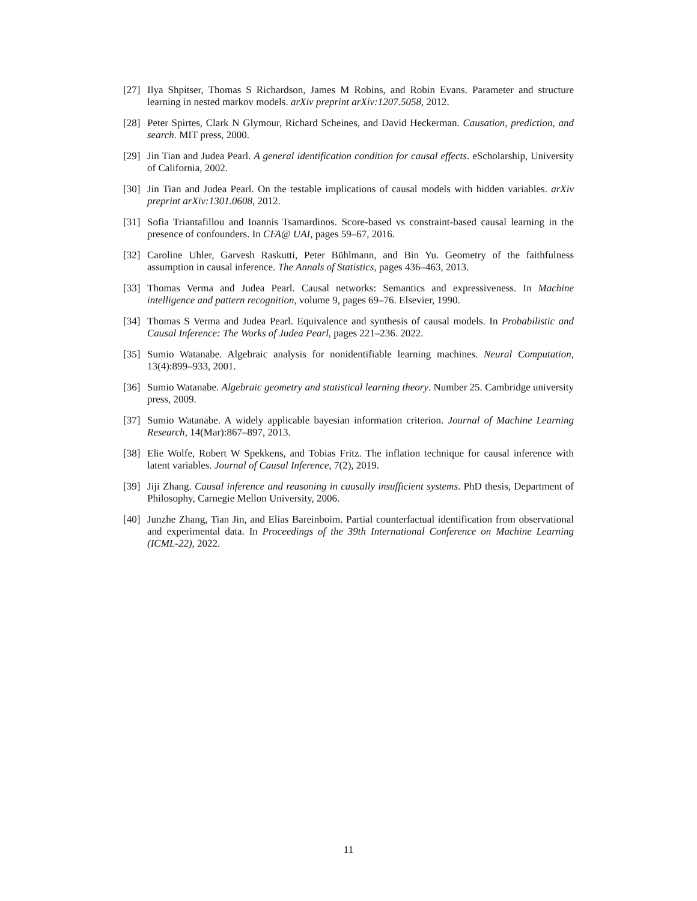[27] Ilya Shpitser, Thomas S Richardson, James M Robins, and Robin Evans. Parameter and structure learning in nested markov models. arXiv preprint arXiv:1207.5058, 2012.
[28] Peter Spirtes, Clark N Glymour, Richard Scheines, and David Heckerman. Causation, prediction, and search. MIT press, 2000.
[29] Jin Tian and Judea Pearl. A general identification condition for causal effects. eScholarship, University of California, 2002.
[30] Jin Tian and Judea Pearl. On the testable implications of causal models with hidden variables. arXiv preprint arXiv:1301.0608, 2012.
[31] Sofia Triantafillou and Ioannis Tsamardinos. Score-based vs constraint-based causal learning in the presence of confounders. In CFA@ UAI, pages 59–67, 2016.
[32] Caroline Uhler, Garvesh Raskutti, Peter Bühlmann, and Bin Yu. Geometry of the faithfulness assumption in causal inference. The Annals of Statistics, pages 436–463, 2013.
[33] Thomas Verma and Judea Pearl. Causal networks: Semantics and expressiveness. In Machine intelligence and pattern recognition, volume 9, pages 69–76. Elsevier, 1990.
[34] Thomas S Verma and Judea Pearl. Equivalence and synthesis of causal models. In Probabilistic and Causal Inference: The Works of Judea Pearl, pages 221–236. 2022.
[35] Sumio Watanabe. Algebraic analysis for nonidentifiable learning machines. Neural Computation, 13(4):899–933, 2001.
[36] Sumio Watanabe. Algebraic geometry and statistical learning theory. Number 25. Cambridge university press, 2009.
[37] Sumio Watanabe. A widely applicable bayesian information criterion. Journal of Machine Learning Research, 14(Mar):867–897, 2013.
[38] Elie Wolfe, Robert W Spekkens, and Tobias Fritz. The inflation technique for causal inference with latent variables. Journal of Causal Inference, 7(2), 2019.
[39] Jiji Zhang. Causal inference and reasoning in causally insufficient systems. PhD thesis, Department of Philosophy, Carnegie Mellon University, 2006.
[40] Junzhe Zhang, Tian Jin, and Elias Bareinboim. Partial counterfactual identification from observational and experimental data. In Proceedings of the 39th International Conference on Machine Learning (ICML-22), 2022.
11